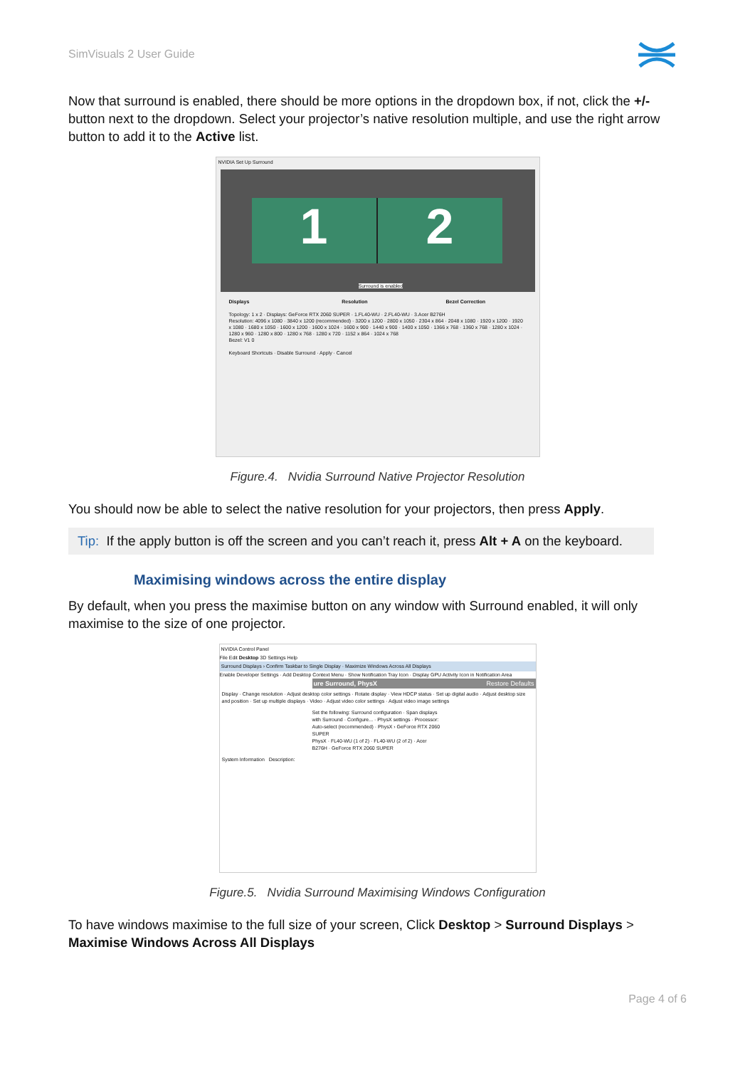SimVisuals 2 User Guide
Now that surround is enabled, there should be more options in the dropdown box, if not, click the +/- button next to the dropdown. Select your projector’s native resolution multiple, and use the right arrow button to add it to the Active list.
NVIDIA Set Up Surround
1 2
Surround is enabled
Displays Resolution Bezel Correction
Topology: 1 x 2 · Displays: GeForce RTX 2060 SUPER · 1.FL40-WU · 2.FL40-WU · 3.Acer B276H
Resolution: 4096 x 1080 · 3840 x 1200 (recommended) · 3200 x 1200 · 2800 x 1050 · 2304 x 864 · 2048 x 1080 · 1920 x 1200 · 1920 x 1080 · 1680 x 1050 · 1600 x 1200 · 1600 x 1024 · 1600 x 900 · 1440 x 900 · 1400 x 1050 · 1366 x 768 · 1360 x 768 · 1280 x 1024 · 1280 x 960 · 1280 x 800 · 1280 x 768 · 1280 x 720 · 1152 x 864 · 1024 x 768
Bezel: V1 0
Keyboard Shortcuts · Disable Surround · Apply · Cancel
Figure.4. Nvidia Surround Native Projector Resolution
You should now be able to select the native resolution for your projectors, then press Apply.
Tip: If the apply button is off the screen and you can’t reach it, press Alt + A on the keyboard.
Maximising windows across the entire display
By default, when you press the maximise button on any window with Surround enabled, it will only maximise to the size of one projector.
NVIDIA Control Panel
File Edit Desktop 3D Settings Help
Surround Displays › Confirm Taskbar to Single Display · Maximize Windows Across All Displays
Enable Developer Settings · Add Desktop Context Menu · Show Notification Tray Icon · Display GPU Activity Icon in Notification Area
ure Surround, PhysX Restore Defaults
Display · Change resolution · Adjust desktop color settings · Rotate display · View HDCP status · Set up digital audio · Adjust desktop size and position · Set up multiple displays · Video · Adjust video color settings · Adjust video image settings
Set the following: Surround configuration · Span displays with Surround · Configure... · PhysX settings · Processor: Auto-select (recommended) · PhysX › GeForce RTX 2060 SUPER
PhysX · FL40-WU (1 of 2) · FL40-WU (2 of 2) · Acer B276H · GeForce RTX 2060 SUPER
System Information Description:
Figure.5. Nvidia Surround Maximising Windows Configuration
To have windows maximise to the full size of your screen, Click Desktop > Surround Displays > Maximise Windows Across All Displays
Page 4 of 6